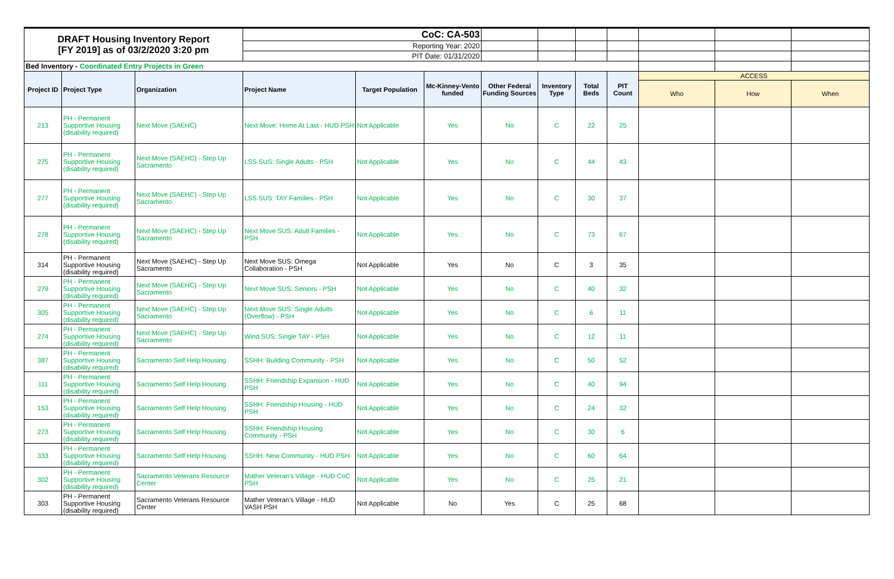| DRAFT Housing Inventory Report [FY 2019] as of 03/2/2020 3:20 pm | | | CoC: CA-503 | | | | | | | | | |
| | | | Reporting Year: 2020 | | | | | | | | | |
| | | | PIT Date: 01/31/2020 | | | | | | | | | |
| Bed Inventory - Coordinated Entry Projects in Green | | | | | | | | | | | | |
| Project ID | Project Type | Organization | Project Name | Target Population | Mc-Kinney-Vento funded | Other Federal Funding Sources | Inventory Type | Total Beds | PIT Count | ACCESS | | |
| | | | | | | | | | | Who | How | When |
| 213 | PH - Permanent Supportive Housing (disability required) | Next Move (SAEHC) | Next Move: Home At Last - HUD PSH | Not Applicable | Yes | No | C | 22 | 25 | | | |
| 275 | PH - Permanent Supportive Housing (disability required) | Next Move (SAEHC) - Step Up Sacramento | LSS SUS: Single Adults - PSH | Not Applicable | Yes | No | C | 44 | 43 | | | |
| 277 | PH - Permanent Supportive Housing (disability required) | Next Move (SAEHC) - Step Up Sacramento | LSS SUS: TAY Families - PSH | Not Applicable | Yes | No | C | 30 | 37 | | | |
| 278 | PH - Permanent Supportive Housing (disability required) | Next Move (SAEHC) - Step Up Sacramento | Next Move SUS: Adult Families - PSH | Not Applicable | Yes | No | C | 73 | 67 | | | |
| 314 | PH - Permanent Supportive Housing (disability required) | Next Move (SAEHC) - Step Up Sacramento | Next Move SUS: Omega Collaboration - PSH | Not Applicable | Yes | No | C | 3 | 35 | | | |
| 279 | PH - Permanent Supportive Housing (disability required) | Next Move (SAEHC) - Step Up Sacramento | Next Move SUS: Seniors - PSH | Not Applicable | Yes | No | C | 40 | 32 | | | |
| 305 | PH - Permanent Supportive Housing (disability required) | Next Move (SAEHC) - Step Up Sacramento | Next Move SUS: Single Adults (Overflow) - PSH | Not Applicable | Yes | No | C | 6 | 11 | | | |
| 274 | PH - Permanent Supportive Housing (disability required) | Next Move (SAEHC) - Step Up Sacramento | Wind SUS: Single TAY - PSH | Not Applicable | Yes | No | C | 12 | 11 | | | |
| 387 | PH - Permanent Supportive Housing (disability required) | Sacramento Self Help Housing | SSHH: Building Community - PSH | Not Applicable | Yes | No | C | 50 | 52 | | | |
| 111 | PH - Permanent Supportive Housing (disability required) | Sacramento Self Help Housing | SSHH: Friendship Expansion - HUD PSH | Not Applicable | Yes | No | C | 40 | 94 | | | |
| 153 | PH - Permanent Supportive Housing (disability required) | Sacramento Self Help Housing | SSHH: Friendship Housing - HUD PSH | Not Applicable | Yes | No | C | 24 | 32 | | | |
| 273 | PH - Permanent Supportive Housing (disability required) | Sacramento Self Help Housing | SSHH: Friendship Housing Community - PSH | Not Applicable | Yes | No | C | 30 | 6 | | | |
| 333 | PH - Permanent Supportive Housing (disability required) | Sacramento Self Help Housing | SSHH: New Community - HUD PSH | Not Applicable | Yes | No | C | 60 | 64 | | | |
| 302 | PH - Permanent Supportive Housing (disability required) | Sacramento Veterans Resource Center | Mather Veteran's Village - HUD CoC PSH | Not Applicable | Yes | No | C | 25 | 21 | | | |
| 303 | PH - Permanent Supportive Housing (disability required) | Sacramento Veterans Resource Center | Mather Veteran's Village - HUD VASH PSH | Not Applicable | No | Yes | C | 25 | 68 | | | |